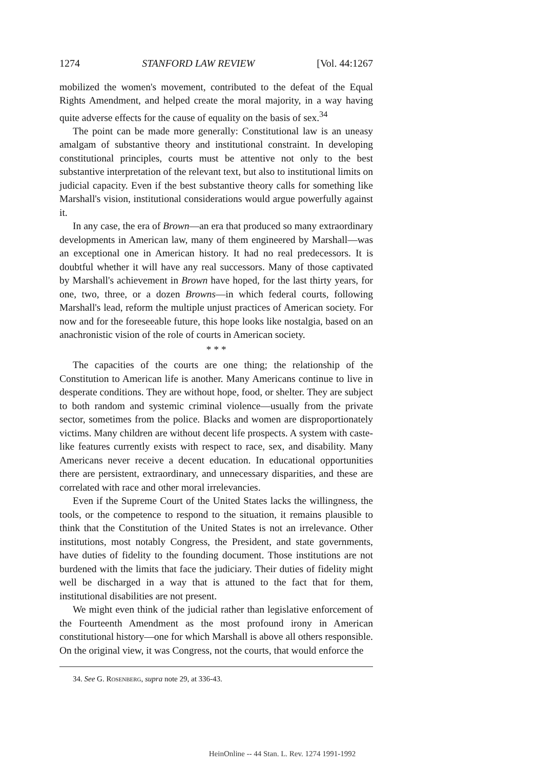1274 STANFORD LAW REVIEW [Vol. 44:1267
mobilized the women's movement, contributed to the defeat of the Equal Rights Amendment, and helped create the moral majority, in a way having quite adverse effects for the cause of equality on the basis of sex.<sup>34</sup>
The point can be made more generally: Constitutional law is an uneasy amalgam of substantive theory and institutional constraint. In developing constitutional principles, courts must be attentive not only to the best substantive interpretation of the relevant text, but also to institutional limits on judicial capacity. Even if the best substantive theory calls for something like Marshall's vision, institutional considerations would argue powerfully against it.
In any case, the era of Brown—an era that produced so many extraordinary developments in American law, many of them engineered by Marshall—was an exceptional one in American history. It had no real predecessors. It is doubtful whether it will have any real successors. Many of those captivated by Marshall's achievement in Brown have hoped, for the last thirty years, for one, two, three, or a dozen Browns—in which federal courts, following Marshall's lead, reform the multiple unjust practices of American society. For now and for the foreseeable future, this hope looks like nostalgia, based on an anachronistic vision of the role of courts in American society.
* * *
The capacities of the courts are one thing; the relationship of the Constitution to American life is another. Many Americans continue to live in desperate conditions. They are without hope, food, or shelter. They are subject to both random and systemic criminal violence—usually from the private sector, sometimes from the police. Blacks and women are disproportionately victims. Many children are without decent life prospects. A system with caste-like features currently exists with respect to race, sex, and disability. Many Americans never receive a decent education. In educational opportunities there are persistent, extraordinary, and unnecessary disparities, and these are correlated with race and other moral irrelevancies.
Even if the Supreme Court of the United States lacks the willingness, the tools, or the competence to respond to the situation, it remains plausible to think that the Constitution of the United States is not an irrelevance. Other institutions, most notably Congress, the President, and state governments, have duties of fidelity to the founding document. Those institutions are not burdened with the limits that face the judiciary. Their duties of fidelity might well be discharged in a way that is attuned to the fact that for them, institutional disabilities are not present.
We might even think of the judicial rather than legislative enforcement of the Fourteenth Amendment as the most profound irony in American constitutional history—one for which Marshall is above all others responsible. On the original view, it was Congress, not the courts, that would enforce the
34. See G. Rosenberg, supra note 29, at 336-43.
HeinOnline -- 44 Stan. L. Rev. 1274 1991-1992